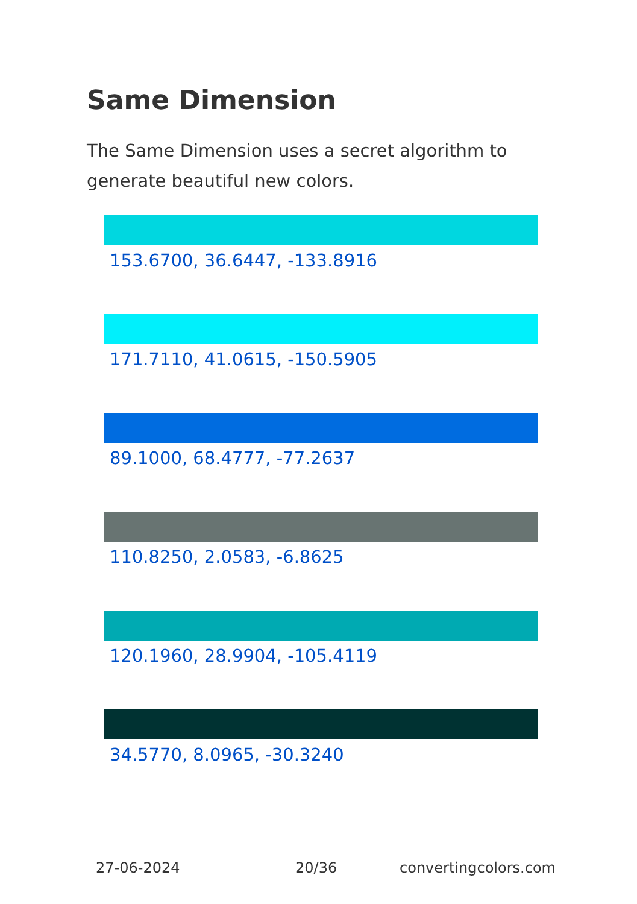Same Dimension
The Same Dimension uses a secret algorithm to generate beautiful new colors.
153.6700, 36.6447, -133.8916
171.7110, 41.0615, -150.5905
89.1000, 68.4777, -77.2637
110.8250, 2.0583, -6.8625
120.1960, 28.9904, -105.4119
34.5770, 8.0965, -30.3240
27-06-2024 20/36 convertingcolors.com